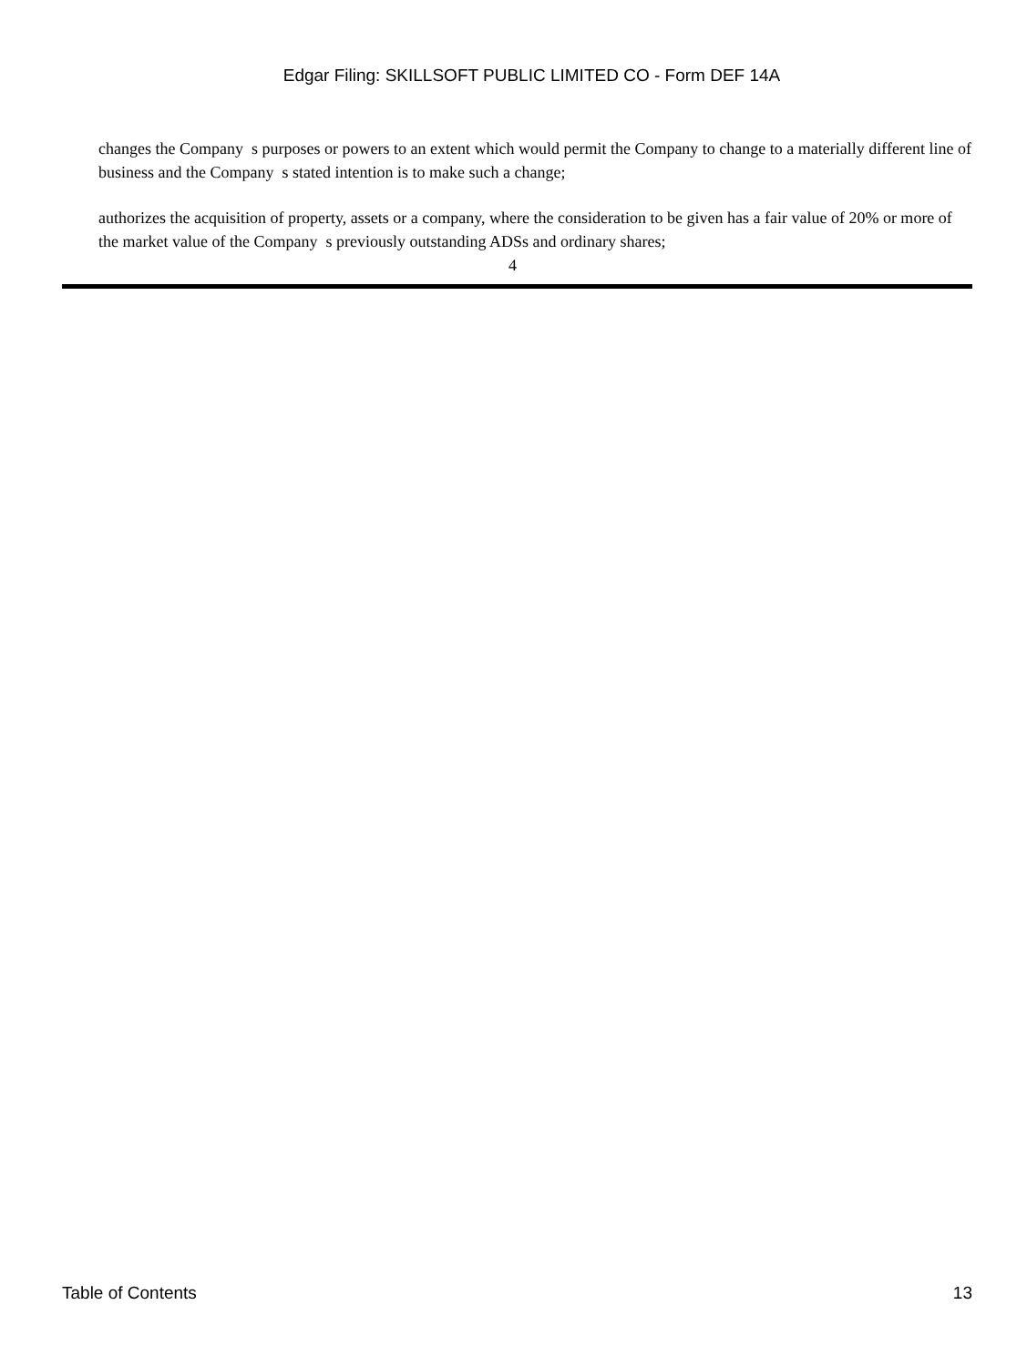Edgar Filing: SKILLSOFT PUBLIC LIMITED CO - Form DEF 14A
changes the Company s purposes or powers to an extent which would permit the Company to change to a materially different line of business and the Company s stated intention is to make such a change;
authorizes the acquisition of property, assets or a company, where the consideration to be given has a fair value of 20% or more of the market value of the Company s previously outstanding ADSs and ordinary shares;
4
Table of Contents 13